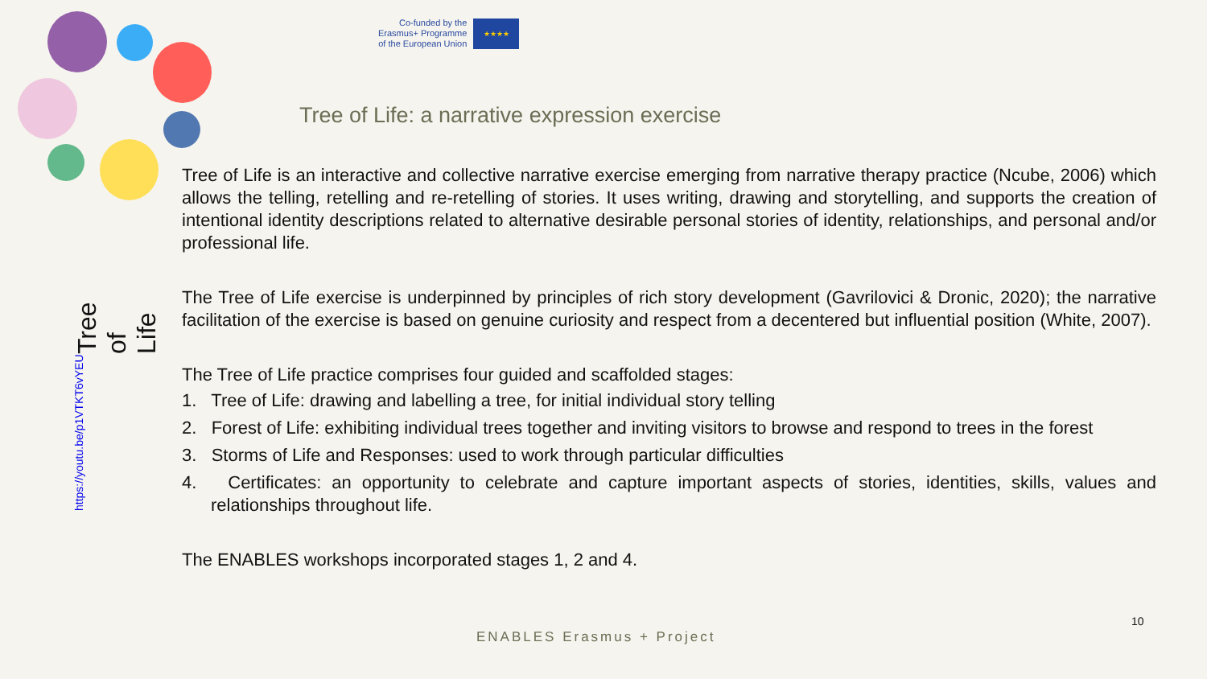Co-funded by the
Erasmus+ Programme
of the European Union
★★★★
Tree of Life: a narrative expression exercise
Tree of Life https://youtu.be/p1VTKT6vYEU
Tree of Life is an interactive and collective narrative exercise emerging from narrative therapy practice (Ncube, 2006) which allows the telling, retelling and re-retelling of stories. It uses writing, drawing and storytelling, and supports the creation of intentional identity descriptions related to alternative desirable personal stories of identity, relationships, and personal and/or professional life.
The Tree of Life exercise is underpinned by principles of rich story development (Gavrilovici & Dronic, 2020); the narrative facilitation of the exercise is based on genuine curiosity and respect from a decentered but influential position (White, 2007).
The Tree of Life practice comprises four guided and scaffolded stages:
1. Tree of Life: drawing and labelling a tree, for initial individual story telling
2. Forest of Life: exhibiting individual trees together and inviting visitors to browse and respond to trees in the forest
3. Storms of Life and Responses: used to work through particular difficulties
4. Certificates: an opportunity to celebrate and capture important aspects of stories, identities, skills, values and relationships throughout life.
The ENABLES workshops incorporated stages 1, 2 and 4.
10
ENABLES Erasmus + Project